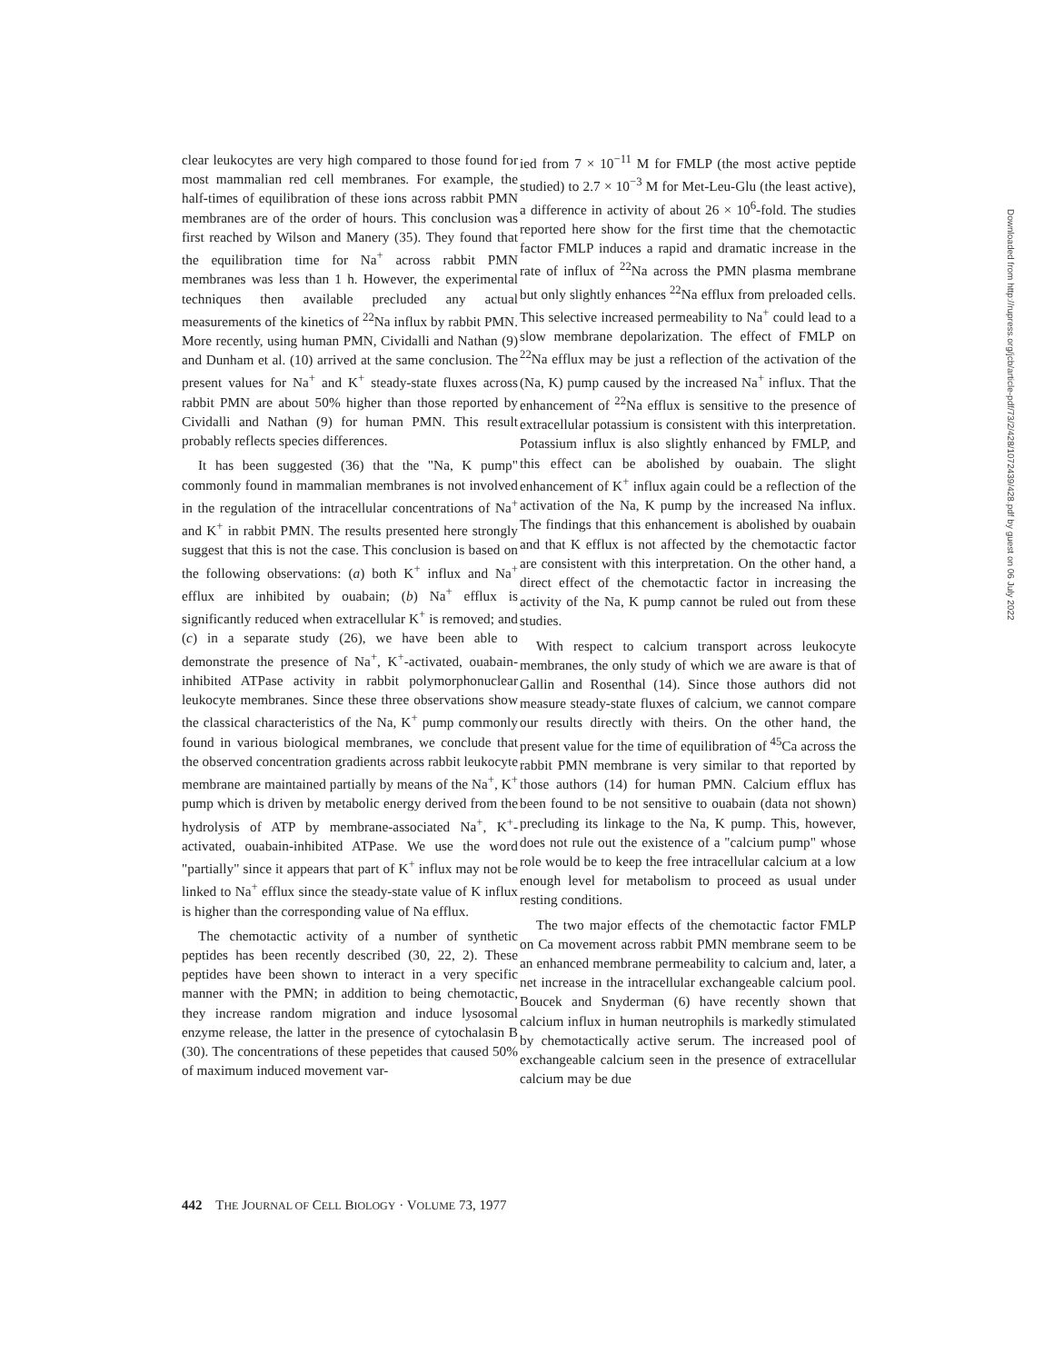clear leukocytes are very high compared to those found for most mammalian red cell membranes. For example, the half-times of equilibration of these ions across rabbit PMN membranes are of the order of hours. This conclusion was first reached by Wilson and Manery (35). They found that the equilibration time for Na<sup>+</sup> across rabbit PMN membranes was less than 1 h. However, the experimental techniques then available precluded any actual measurements of the kinetics of <sup>22</sup>Na influx by rabbit PMN. More recently, using human PMN, Cividalli and Nathan (9) and Dunham et al. (10) arrived at the same conclusion. The present values for Na<sup>+</sup> and K<sup>+</sup> steady-state fluxes across rabbit PMN are about 50% higher than those reported by Cividalli and Nathan (9) for human PMN. This result probably reflects species differences.
It has been suggested (36) that the "Na, K pump" commonly found in mammalian membranes is not involved in the regulation of the intracellular concentrations of Na<sup>+</sup> and K<sup>+</sup> in rabbit PMN. The results presented here strongly suggest that this is not the case. This conclusion is based on the following observations: (a) both K<sup>+</sup> influx and Na<sup>+</sup> efflux are inhibited by ouabain; (b) Na<sup>+</sup> efflux is significantly reduced when extracellular K<sup>+</sup> is removed; and (c) in a separate study (26), we have been able to demonstrate the presence of Na<sup>+</sup>, K<sup>+</sup>-activated, ouabain-inhibited ATPase activity in rabbit polymorphonuclear leukocyte membranes. Since these three observations show the classical characteristics of the Na, K<sup>+</sup> pump commonly found in various biological membranes, we conclude that the observed concentration gradients across rabbit leukocyte membrane are maintained partially by means of the Na<sup>+</sup>, K<sup>+</sup> pump which is driven by metabolic energy derived from the hydrolysis of ATP by membrane-associated Na<sup>+</sup>, K<sup>+</sup>-activated, ouabain-inhibited ATPase. We use the word "partially" since it appears that part of K<sup>+</sup> influx may not be linked to Na<sup>+</sup> efflux since the steady-state value of K influx is higher than the corresponding value of Na efflux.
The chemotactic activity of a number of synthetic peptides has been recently described (30, 22, 2). These peptides have been shown to interact in a very specific manner with the PMN; in addition to being chemotactic, they increase random migration and induce lysosomal enzyme release, the latter in the presence of cytochalasin B (30). The concentrations of these pepetides that caused 50% of maximum induced movement var-
ied from 7 × 10<sup>−11</sup> M for FMLP (the most active peptide studied) to 2.7 × 10<sup>−3</sup> M for Met-Leu-Glu (the least active), a difference in activity of about 26 × 10<sup>6</sup>-fold. The studies reported here show for the first time that the chemotactic factor FMLP induces a rapid and dramatic increase in the rate of influx of <sup>22</sup>Na across the PMN plasma membrane but only slightly enhances <sup>22</sup>Na efflux from preloaded cells. This selective increased permeability to Na<sup>+</sup> could lead to a slow membrane depolarization. The effect of FMLP on <sup>22</sup>Na efflux may be just a reflection of the activation of the (Na, K) pump caused by the increased Na<sup>+</sup> influx. That the enhancement of <sup>22</sup>Na efflux is sensitive to the presence of extracellular potassium is consistent with this interpretation. Potassium influx is also slightly enhanced by FMLP, and this effect can be abolished by ouabain. The slight enhancement of K<sup>+</sup> influx again could be a reflection of the activation of the Na, K pump by the increased Na influx. The findings that this enhancement is abolished by ouabain and that K efflux is not affected by the chemotactic factor are consistent with this interpretation. On the other hand, a direct effect of the chemotactic factor in increasing the activity of the Na, K pump cannot be ruled out from these studies.
With respect to calcium transport across leukocyte membranes, the only study of which we are aware is that of Gallin and Rosenthal (14). Since those authors did not measure steady-state fluxes of calcium, we cannot compare our results directly with theirs. On the other hand, the present value for the time of equilibration of <sup>45</sup>Ca across the rabbit PMN membrane is very similar to that reported by those authors (14) for human PMN. Calcium efflux has been found to be not sensitive to ouabain (data not shown) precluding its linkage to the Na, K pump. This, however, does not rule out the existence of a "calcium pump" whose role would be to keep the free intracellular calcium at a low enough level for metabolism to proceed as usual under resting conditions.
The two major effects of the chemotactic factor FMLP on Ca movement across rabbit PMN membrane seem to be an enhanced membrane permeability to calcium and, later, a net increase in the intracellular exchangeable calcium pool. Boucek and Snyderman (6) have recently shown that calcium influx in human neutrophils is markedly stimulated by chemotactically active serum. The increased pool of exchangeable calcium seen in the presence of extracellular calcium may be due
442 THE JOURNAL OF CELL BIOLOGY · VOLUME 73, 1977
Downloaded from http://rupress.org/jcb/article-pdf/73/2/428/1072439/428.pdf by guest on 06 July 2022